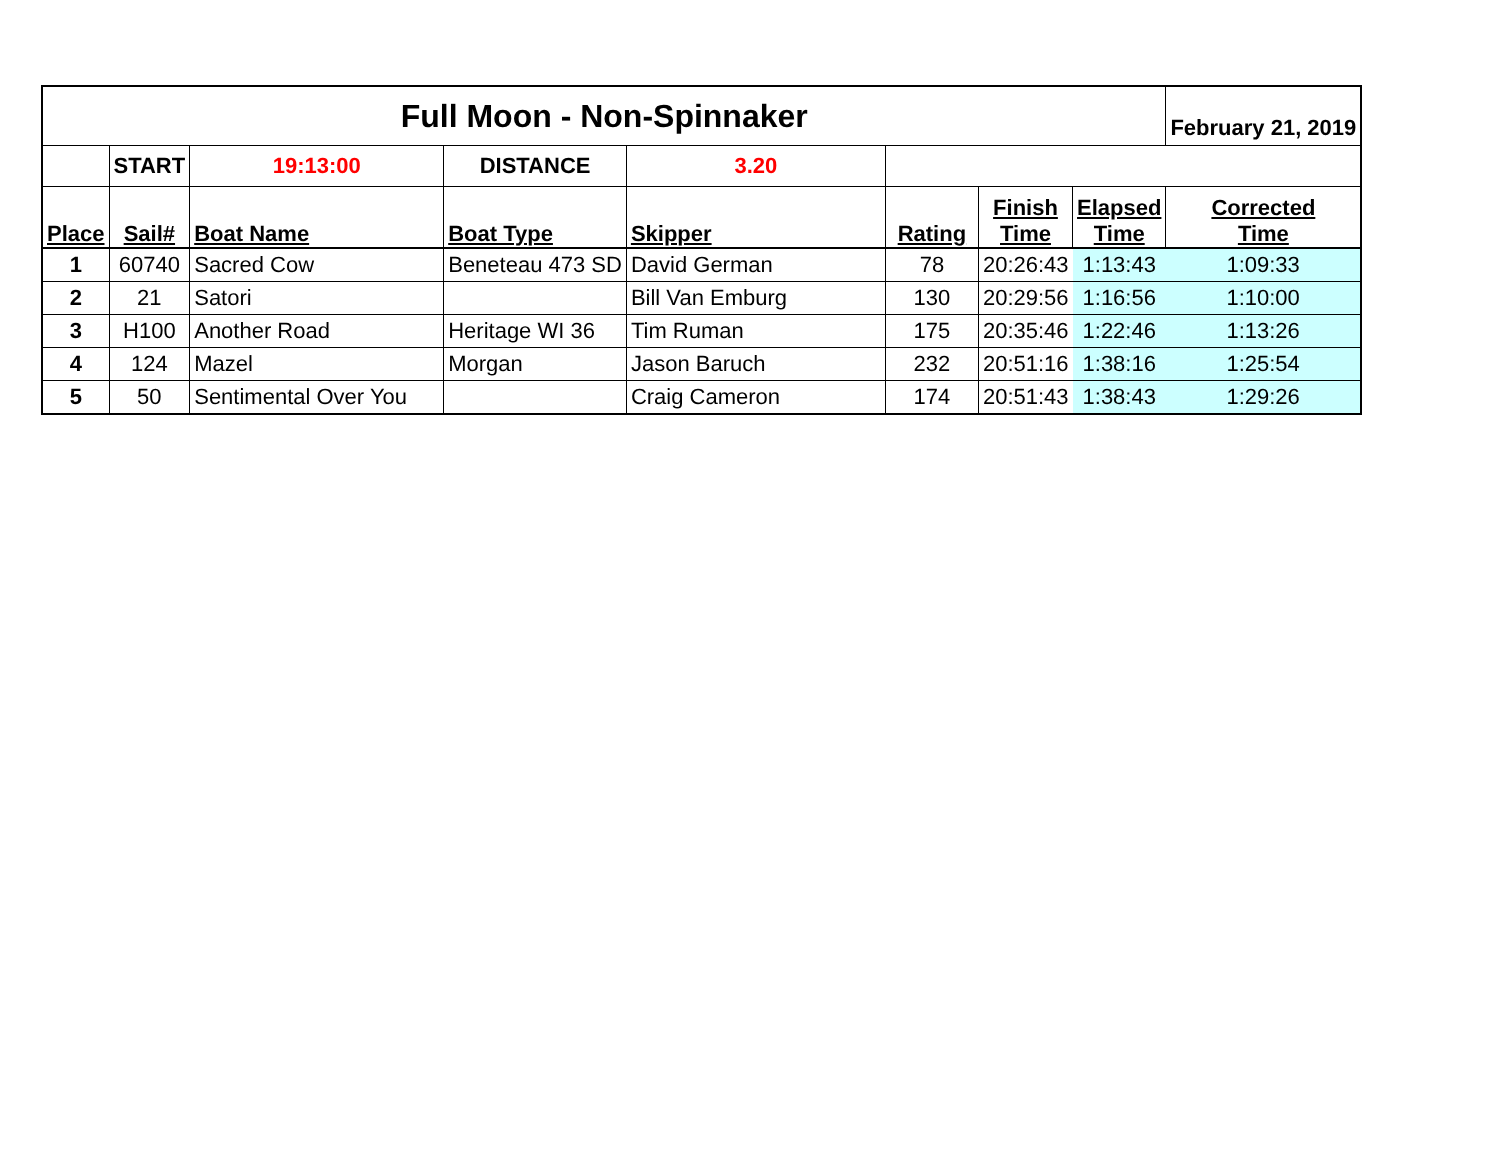| Full Moon - Non-Spinnaker | | | | | | | | February 21, 2019 |
| | START | 19:13:00 | DISTANCE | 3.20 | | | | |
| Place | Sail# | Boat Name | Boat Type | Skipper | Rating | Finish Time | Elapsed Time | Corrected Time |
| 1 | 60740 | Sacred Cow | Beneteau 473 SD | David German | 78 | 20:26:43 | 1:13:43 | 1:09:33 |
| 2 | 21 | Satori | | Bill Van Emburg | 130 | 20:29:56 | 1:16:56 | 1:10:00 |
| 3 | H100 | Another Road | Heritage WI 36 | Tim Ruman | 175 | 20:35:46 | 1:22:46 | 1:13:26 |
| 4 | 124 | Mazel | Morgan | Jason Baruch | 232 | 20:51:16 | 1:38:16 | 1:25:54 |
| 5 | 50 | Sentimental Over You | | Craig Cameron | 174 | 20:51:43 | 1:38:43 | 1:29:26 |